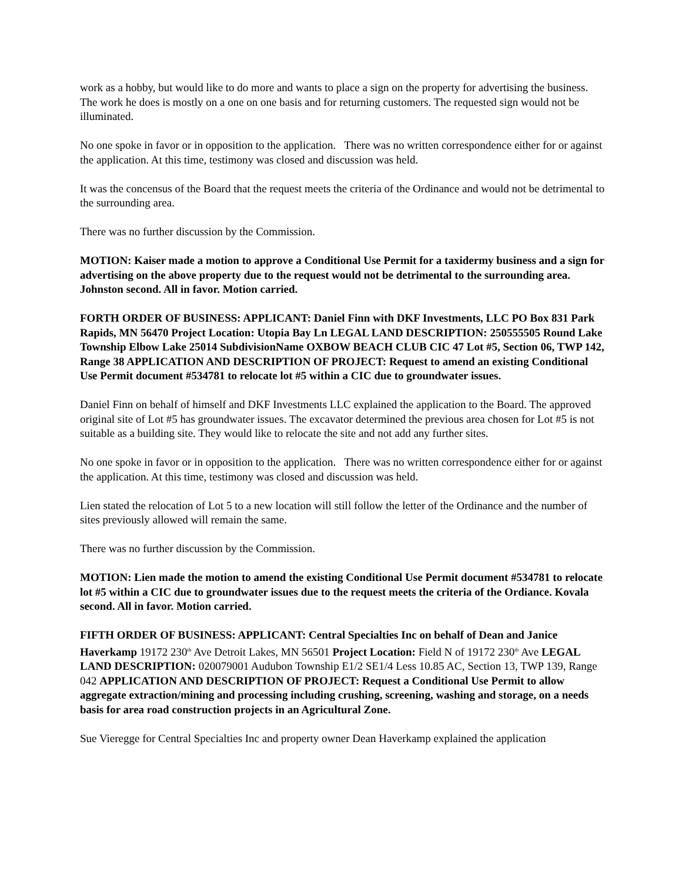work as a hobby, but would like to do more and wants to place a sign on the property for advertising the business. The work he does is mostly on a one on one basis and for returning customers. The requested sign would not be illuminated.
No one spoke in favor or in opposition to the application. There was no written correspondence either for or against the application. At this time, testimony was closed and discussion was held.
It was the concensus of the Board that the request meets the criteria of the Ordinance and would not be detrimental to the surrounding area.
There was no further discussion by the Commission.
MOTION: Kaiser made a motion to approve a Conditional Use Permit for a taxidermy business and a sign for advertising on the above property due to the request would not be detrimental to the surrounding area. Johnston second. All in favor. Motion carried.
FORTH ORDER OF BUSINESS: APPLICANT: Daniel Finn with DKF Investments, LLC PO Box 831 Park Rapids, MN 56470 Project Location: Utopia Bay Ln LEGAL LAND DESCRIPTION: 250555505 Round Lake Township Elbow Lake 25014 SubdivisionName OXBOW BEACH CLUB CIC 47 Lot #5, Section 06, TWP 142, Range 38 APPLICATION AND DESCRIPTION OF PROJECT: Request to amend an existing Conditional Use Permit document #534781 to relocate lot #5 within a CIC due to groundwater issues.
Daniel Finn on behalf of himself and DKF Investments LLC explained the application to the Board. The approved original site of Lot #5 has groundwater issues. The excavator determined the previous area chosen for Lot #5 is not suitable as a building site. They would like to relocate the site and not add any further sites.
No one spoke in favor or in opposition to the application. There was no written correspondence either for or against the application. At this time, testimony was closed and discussion was held.
Lien stated the relocation of Lot 5 to a new location will still follow the letter of the Ordinance and the number of sites previously allowed will remain the same.
There was no further discussion by the Commission.
MOTION: Lien made the motion to amend the existing Conditional Use Permit document #534781 to relocate lot #5 within a CIC due to groundwater issues due to the request meets the criteria of the Ordiance. Kovala second. All in favor. Motion carried.
FIFTH ORDER OF BUSINESS: APPLICANT: Central Specialties Inc on behalf of Dean and Janice Haverkamp 19172 230<sup>th</sup> Ave Detroit Lakes, MN 56501 Project Location: Field N of 19172 230<sup>th</sup> Ave LEGAL LAND DESCRIPTION: 020079001 Audubon Township E1/2 SE1/4 Less 10.85 AC, Section 13, TWP 139, Range 042 APPLICATION AND DESCRIPTION OF PROJECT: Request a Conditional Use Permit to allow aggregate extraction/mining and processing including crushing, screening, washing and storage, on a needs basis for area road construction projects in an Agricultural Zone.
Sue Vieregge for Central Specialties Inc and property owner Dean Haverkamp explained the application